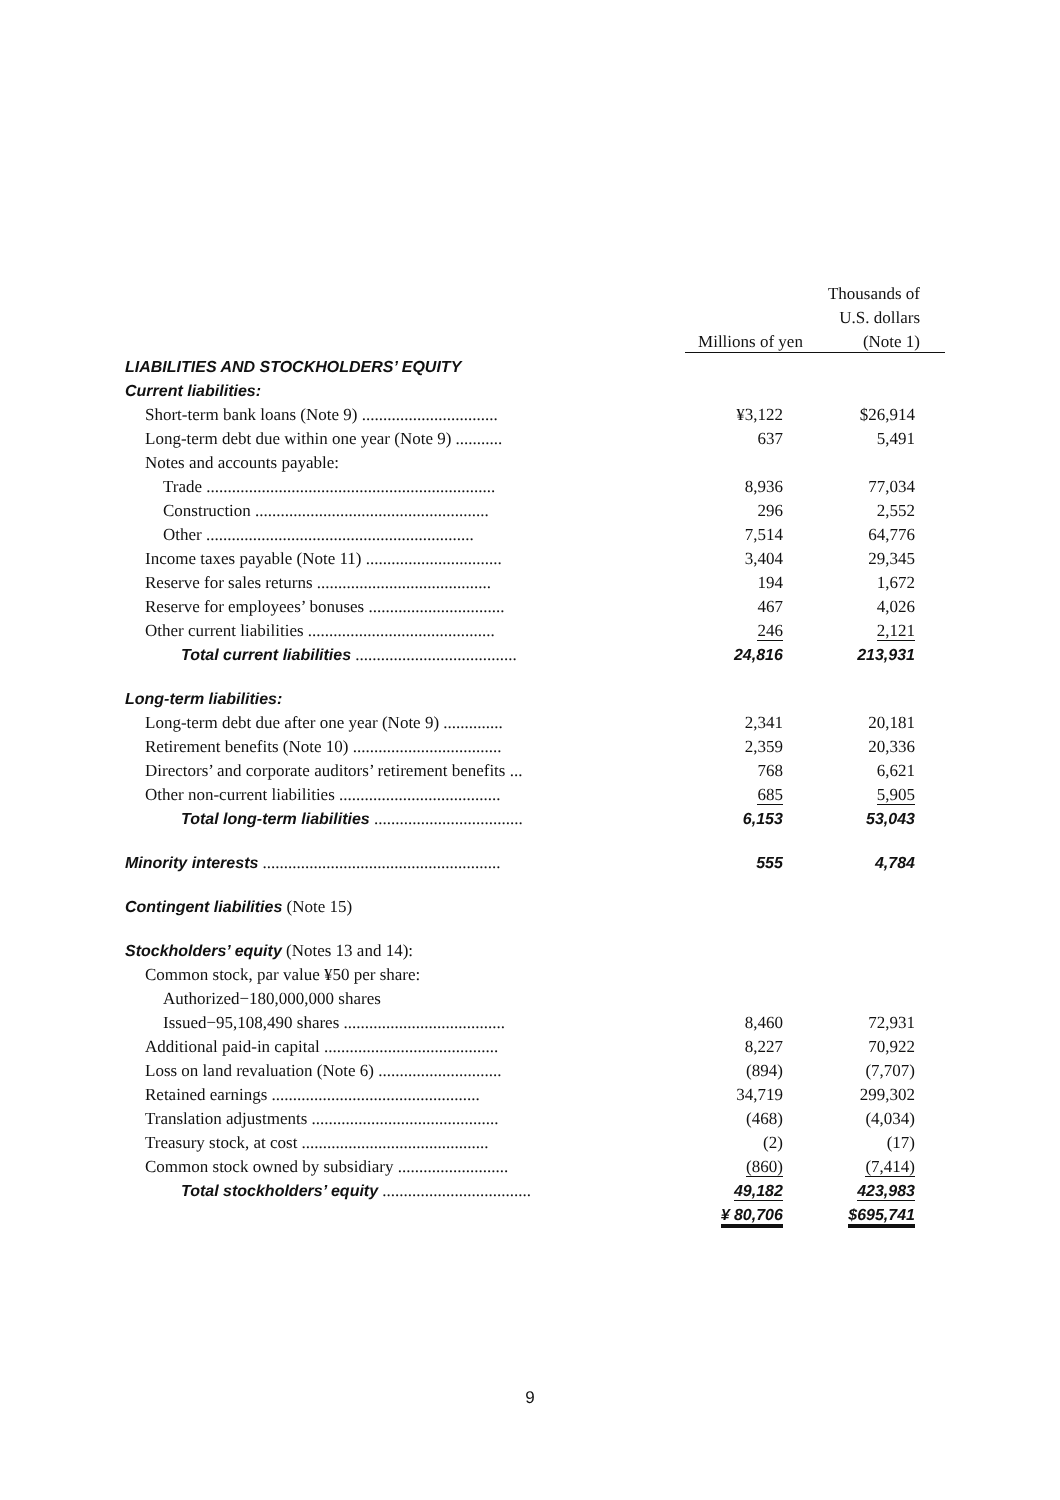| | | Thousands of |
| --- | --- | --- |
| | | U.S. dollars |
| | Millions of yen | (Note 1) |
| LIABILITIES AND STOCKHOLDERS’ EQUITY | | |
| Current liabilities: | | |
| Short-term bank loans (Note 9) ................................ | ¥3,122 | $26,914 |
| Long-term debt due within one year (Note 9) ........... | 637 | 5,491 |
| Notes and accounts payable: | | |
| Trade .................................................................... | 8,936 | 77,034 |
| Construction ....................................................... | 296 | 2,552 |
| Other ............................................................... | 7,514 | 64,776 |
| Income taxes payable (Note 11) ................................ | 3,404 | 29,345 |
| Reserve for sales returns ......................................... | 194 | 1,672 |
| Reserve for employees’ bonuses ................................ | 467 | 4,026 |
| Other current liabilities ............................................ | 246 | 2,121 |
| Total current liabilities ...................................... | 24,816 | 213,931 |
| Long-term liabilities: | | |
| Long-term debt due after one year (Note 9) .............. | 2,341 | 20,181 |
| Retirement benefits (Note 10) ................................... | 2,359 | 20,336 |
| Directors’ and corporate auditors’ retirement benefits ... | 768 | 6,621 |
| Other non-current liabilities ...................................... | 685 | 5,905 |
| Total long-term liabilities ................................... | 6,153 | 53,043 |
| Minority interests ........................................................ | 555 | 4,784 |
| Contingent liabilities (Note 15) | | |
| Stockholders’ equity (Notes 13 and 14): | | |
| Common stock, par value ¥50 per share: | | |
| Authorized−180,000,000 shares | | |
| Issued−95,108,490 shares ...................................... | 8,460 | 72,931 |
| Additional paid-in capital ......................................... | 8,227 | 70,922 |
| Loss on land revaluation (Note 6) ............................. | (894) | (7,707) |
| Retained earnings ................................................. | 34,719 | 299,302 |
| Translation adjustments ............................................ | (468) | (4,034) |
| Treasury stock, at cost ............................................ | (2) | (17) |
| Common stock owned by subsidiary .......................... | (860) | (7,414) |
| Total stockholders’ equity ................................... | 49,182 | 423,983 |
| | ¥ 80,706 | $695,741 |
9